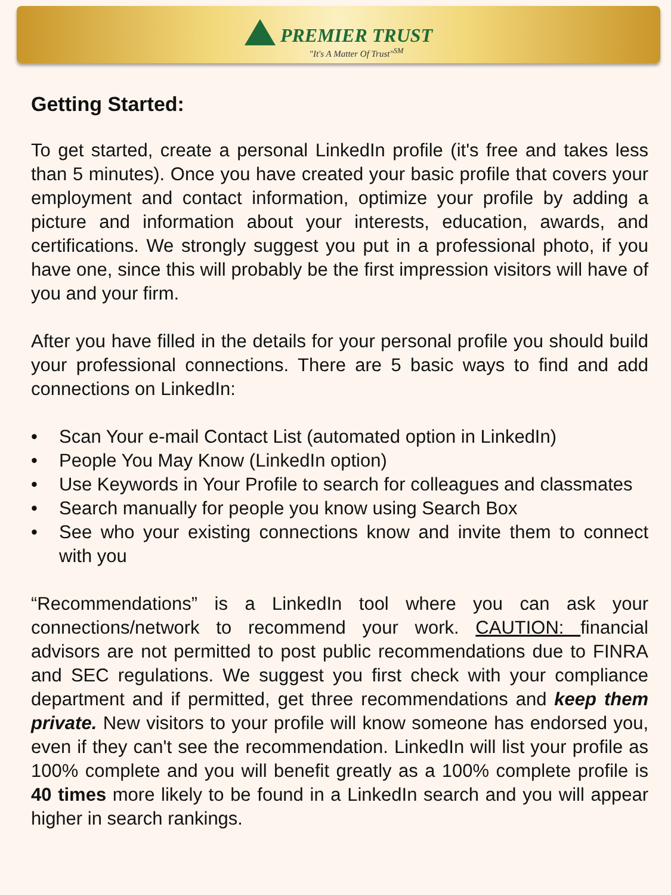PREMIER TRUST
"It's A Matter Of Trust"<sup>SM</sup>
Getting Started:
To get started, create a personal LinkedIn profile (it's free and takes less than 5 minutes). Once you have created your basic profile that covers your employment and contact information, optimize your profile by adding a picture and information about your interests, education, awards, and certifications. We strongly suggest you put in a professional photo, if you have one, since this will probably be the first impression visitors will have of you and your firm.
After you have filled in the details for your personal profile you should build your professional connections. There are 5 basic ways to find and add connections on LinkedIn:
• Scan Your e-mail Contact List (automated option in LinkedIn)
• People You May Know (LinkedIn option)
• Use Keywords in Your Profile to search for colleagues and classmates
• Search manually for people you know using Search Box
• See who your existing connections know and invite them to connect with you
“Recommendations” is a LinkedIn tool where you can ask your connections/network to recommend your work. CAUTION: financial advisors are not permitted to post public recommendations due to FINRA and SEC regulations. We suggest you first check with your compliance department and if permitted, get three recommendations and keep them private. New visitors to your profile will know someone has endorsed you, even if they can't see the recommendation. LinkedIn will list your profile as 100% complete and you will benefit greatly as a 100% complete profile is 40 times more likely to be found in a LinkedIn search and you will appear higher in search rankings.